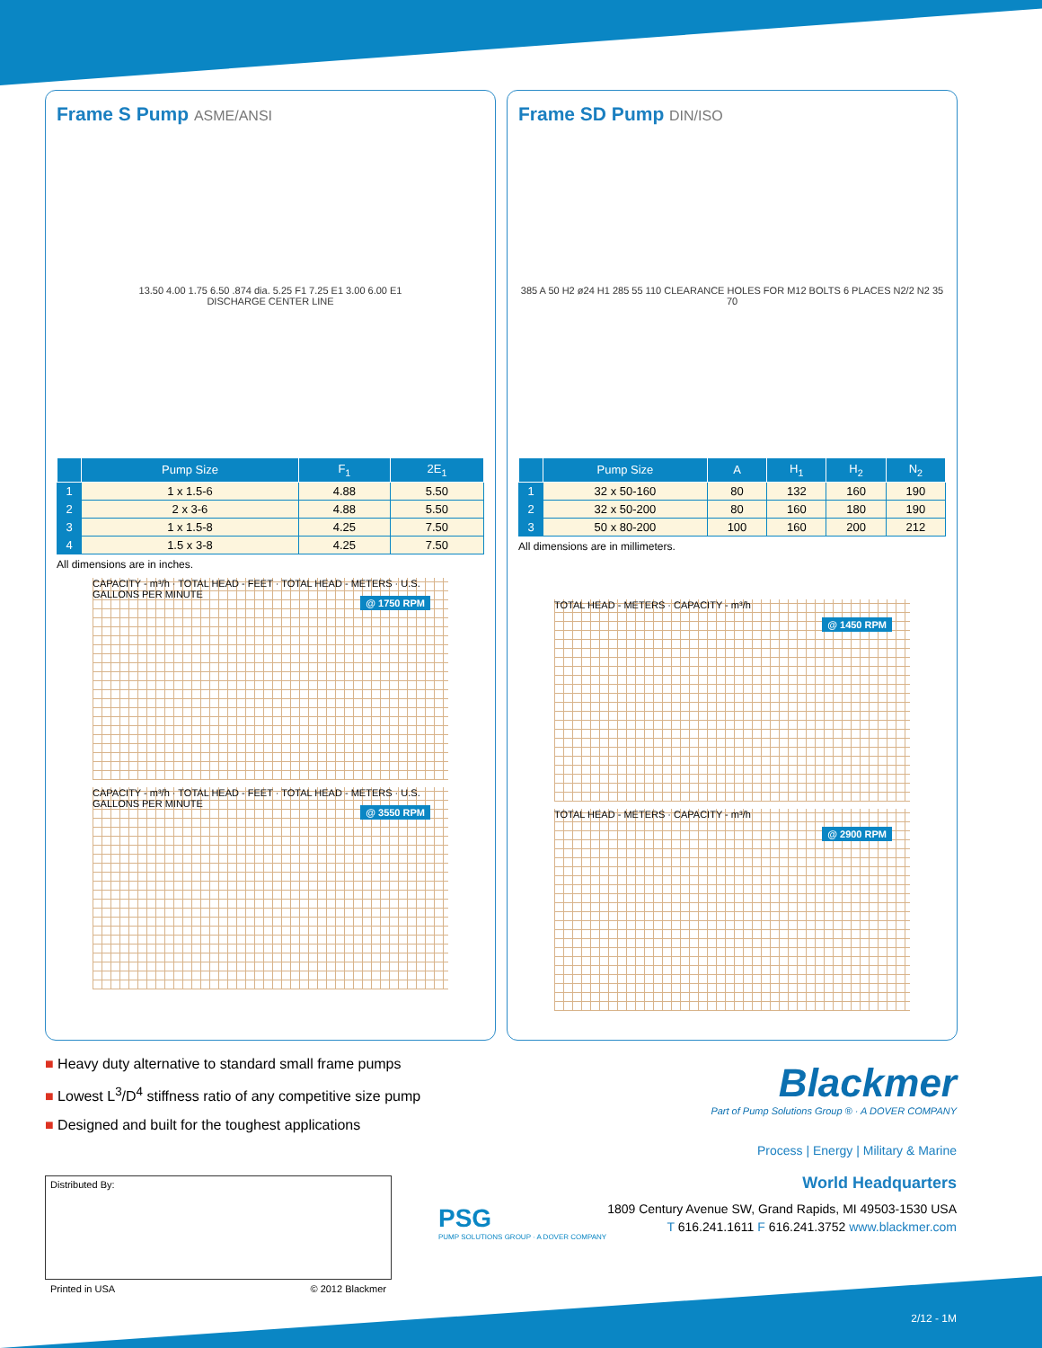Frame S Pump ASME/ANSI
13.50 4.00 1.75 6.50 .874 dia. 5.25 F1 7.25 E1 3.00 6.00 E1
DISCHARGE CENTER LINE
| | Pump Size | F<sub>1</sub> | 2E<sub>1</sub> |
| --- | --- | --- | --- |
| 1 | 1 x 1.5-6 | 4.88 | 5.50 |
| 2 | 2 x 3-6 | 4.88 | 5.50 |
| 3 | 1 x 1.5-8 | 4.25 | 7.50 |
| 4 | 1.5 x 3-8 | 4.25 | 7.50 |
All dimensions are in inches.
@ 1750 RPM
CAPACITY - m³/h · TOTAL HEAD - FEET · TOTAL HEAD - METERS · U.S. GALLONS PER MINUTE
@ 3550 RPM
CAPACITY - m³/h · TOTAL HEAD - FEET · TOTAL HEAD - METERS · U.S. GALLONS PER MINUTE
Frame SD Pump DIN/ISO
385 A 50 H2 ø24 H1 285 55 110 CLEARANCE HOLES FOR M12 BOLTS 6 PLACES N2/2 N2 35 70
| | Pump Size | A | H<sub>1</sub> | H<sub>2</sub> | N<sub>2</sub> |
| --- | --- | --- | --- | --- | --- |
| 1 | 32 x 50-160 | 80 | 132 | 160 | 190 |
| 2 | 32 x 50-200 | 80 | 160 | 180 | 190 |
| 3 | 50 x 80-200 | 100 | 160 | 200 | 212 |
All dimensions are in millimeters.
@ 1450 RPM
TOTAL HEAD - METERS · CAPACITY - m³/h
@ 2900 RPM
TOTAL HEAD - METERS · CAPACITY - m³/h
■ Heavy duty alternative to standard small frame pumps
■ Lowest L<sup>3</sup>/D<sup>4</sup> stiffness ratio of any competitive size pump
■ Designed and built for the toughest applications
Distributed By:
Printed in USA © 2012 Blackmer
PSG
PUMP SOLUTIONS GROUP · A DOVER COMPANY
Blackmer
Part of Pump Solutions Group ® · A DOVER COMPANY
Process | Energy | Military & Marine
World Headquarters
1809 Century Avenue SW, Grand Rapids, MI 49503-1530 USA
T 616.241.1611 F 616.241.3752 www.blackmer.com
2/12 - 1M